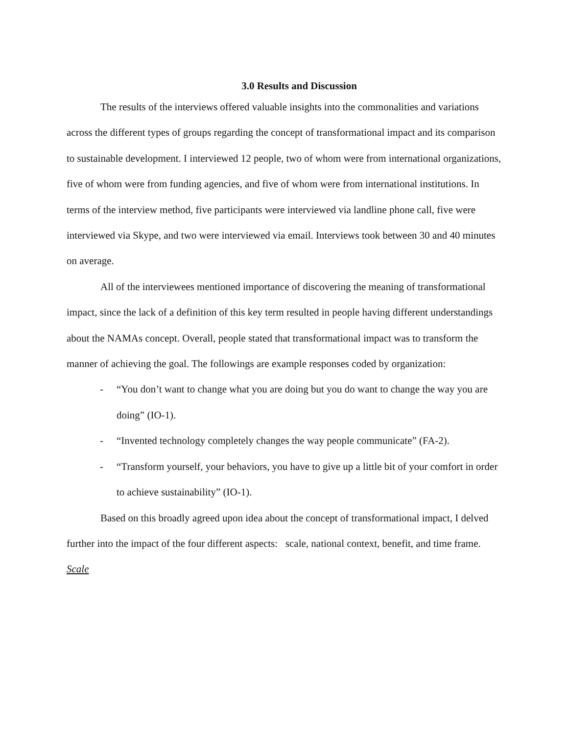3.0 Results and Discussion
The results of the interviews offered valuable insights into the commonalities and variations across the different types of groups regarding the concept of transformational impact and its comparison to sustainable development. I interviewed 12 people, two of whom were from international organizations, five of whom were from funding agencies, and five of whom were from international institutions. In terms of the interview method, five participants were interviewed via landline phone call, five were interviewed via Skype, and two were interviewed via email. Interviews took between 30 and 40 minutes on average.
All of the interviewees mentioned importance of discovering the meaning of transformational impact, since the lack of a definition of this key term resulted in people having different understandings about the NAMAs concept. Overall, people stated that transformational impact was to transform the manner of achieving the goal. The followings are example responses coded by organization:
- “You don’t want to change what you are doing but you do want to change the way you are doing” (IO-1).
- “Invented technology completely changes the way people communicate” (FA-2).
- “Transform yourself, your behaviors, you have to give up a little bit of your comfort in order to achieve sustainability” (IO-1).
Based on this broadly agreed upon idea about the concept of transformational impact, I delved further into the impact of the four different aspects: scale, national context, benefit, and time frame.
Scale